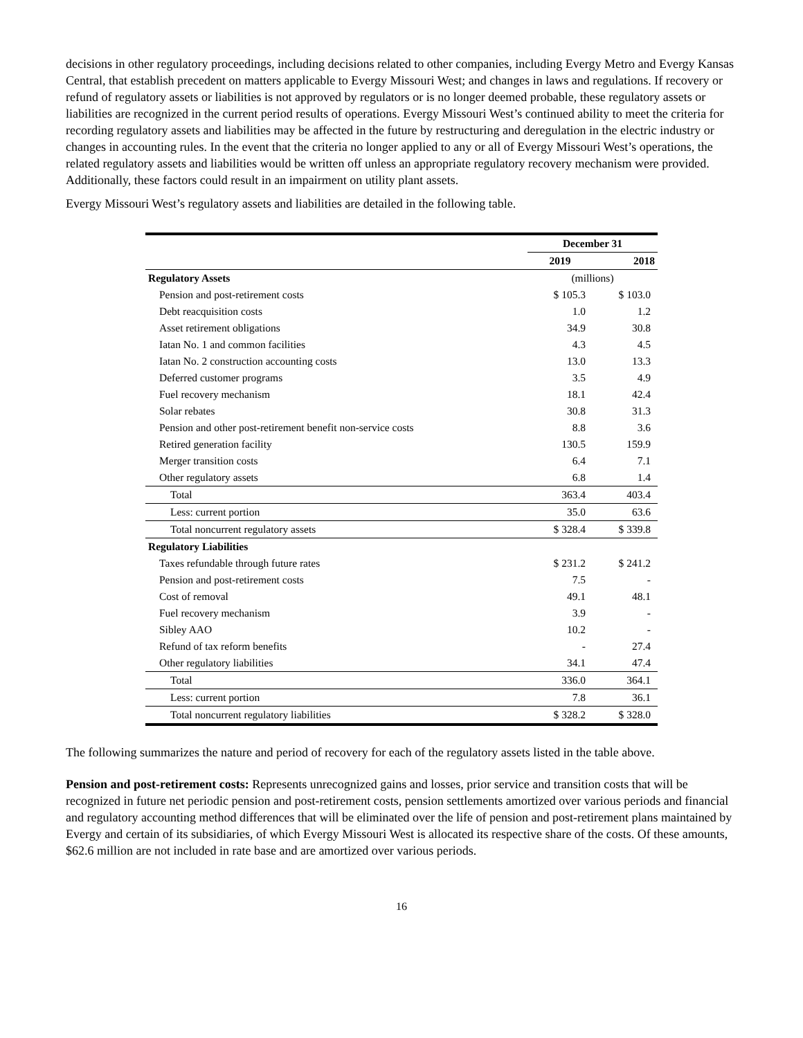decisions in other regulatory proceedings, including decisions related to other companies, including Evergy Metro and Evergy Kansas Central, that establish precedent on matters applicable to Evergy Missouri West; and changes in laws and regulations. If recovery or refund of regulatory assets or liabilities is not approved by regulators or is no longer deemed probable, these regulatory assets or liabilities are recognized in the current period results of operations. Evergy Missouri West’s continued ability to meet the criteria for recording regulatory assets and liabilities may be affected in the future by restructuring and deregulation in the electric industry or changes in accounting rules. In the event that the criteria no longer applied to any or all of Evergy Missouri West’s operations, the related regulatory assets and liabilities would be written off unless an appropriate regulatory recovery mechanism were provided. Additionally, these factors could result in an impairment on utility plant assets.
Evergy Missouri West’s regulatory assets and liabilities are detailed in the following table.
| | December 31 | |
| --- | --- | --- |
| | 2019 | 2018 |
| Regulatory Assets | (millions) | |
| Pension and post-retirement costs | $ 105.3 | $ 103.0 |
| Debt reacquisition costs | 1.0 | 1.2 |
| Asset retirement obligations | 34.9 | 30.8 |
| Iatan No. 1 and common facilities | 4.3 | 4.5 |
| Iatan No. 2 construction accounting costs | 13.0 | 13.3 |
| Deferred customer programs | 3.5 | 4.9 |
| Fuel recovery mechanism | 18.1 | 42.4 |
| Solar rebates | 30.8 | 31.3 |
| Pension and other post-retirement benefit non-service costs | 8.8 | 3.6 |
| Retired generation facility | 130.5 | 159.9 |
| Merger transition costs | 6.4 | 7.1 |
| Other regulatory assets | 6.8 | 1.4 |
| Total | 363.4 | 403.4 |
| Less: current portion | 35.0 | 63.6 |
| Total noncurrent regulatory assets | $ 328.4 | $ 339.8 |
| Regulatory Liabilities | | |
| Taxes refundable through future rates | $ 231.2 | $ 241.2 |
| Pension and post-retirement costs | 7.5 | - |
| Cost of removal | 49.1 | 48.1 |
| Fuel recovery mechanism | 3.9 | - |
| Sibley AAO | 10.2 | - |
| Refund of tax reform benefits | - | 27.4 |
| Other regulatory liabilities | 34.1 | 47.4 |
| Total | 336.0 | 364.1 |
| Less: current portion | 7.8 | 36.1 |
| Total noncurrent regulatory liabilities | $ 328.2 | $ 328.0 |
The following summarizes the nature and period of recovery for each of the regulatory assets listed in the table above.
Pension and post-retirement costs: Represents unrecognized gains and losses, prior service and transition costs that will be recognized in future net periodic pension and post-retirement costs, pension settlements amortized over various periods and financial and regulatory accounting method differences that will be eliminated over the life of pension and post-retirement plans maintained by Evergy and certain of its subsidiaries, of which Evergy Missouri West is allocated its respective share of the costs. Of these amounts, $62.6 million are not included in rate base and are amortized over various periods.
16